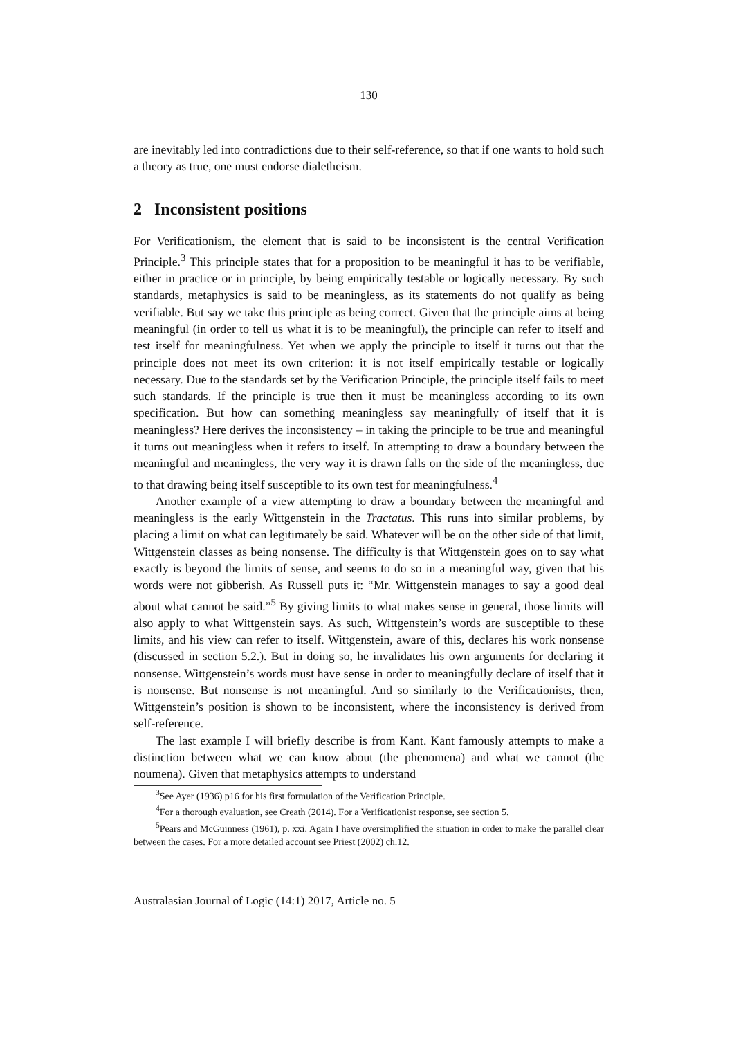130
are inevitably led into contradictions due to their self-reference, so that if one wants to hold such a theory as true, one must endorse dialetheism.
2 Inconsistent positions
For Verificationism, the element that is said to be inconsistent is the central Verification Principle.<sup>3</sup> This principle states that for a proposition to be meaningful it has to be verifiable, either in practice or in principle, by being empirically testable or logically necessary. By such standards, metaphysics is said to be meaningless, as its statements do not qualify as being verifiable. But say we take this principle as being correct. Given that the principle aims at being meaningful (in order to tell us what it is to be meaningful), the principle can refer to itself and test itself for meaningfulness. Yet when we apply the principle to itself it turns out that the principle does not meet its own criterion: it is not itself empirically testable or logically necessary. Due to the standards set by the Verification Principle, the principle itself fails to meet such standards. If the principle is true then it must be meaningless according to its own specification. But how can something meaningless say meaningfully of itself that it is meaningless? Here derives the inconsistency – in taking the principle to be true and meaningful it turns out meaningless when it refers to itself. In attempting to draw a boundary between the meaningful and meaningless, the very way it is drawn falls on the side of the meaningless, due to that drawing being itself susceptible to its own test for meaningfulness.<sup>4</sup>
Another example of a view attempting to draw a boundary between the meaningful and meaningless is the early Wittgenstein in the Tractatus. This runs into similar problems, by placing a limit on what can legitimately be said. Whatever will be on the other side of that limit, Wittgenstein classes as being nonsense. The difficulty is that Wittgenstein goes on to say what exactly is beyond the limits of sense, and seems to do so in a meaningful way, given that his words were not gibberish. As Russell puts it: “Mr. Wittgenstein manages to say a good deal about what cannot be said.”<sup>5</sup> By giving limits to what makes sense in general, those limits will also apply to what Wittgenstein says. As such, Wittgenstein’s words are susceptible to these limits, and his view can refer to itself. Wittgenstein, aware of this, declares his work nonsense (discussed in section 5.2.). But in doing so, he invalidates his own arguments for declaring it nonsense. Wittgenstein’s words must have sense in order to meaningfully declare of itself that it is nonsense. But nonsense is not meaningful. And so similarly to the Verificationists, then, Wittgenstein’s position is shown to be inconsistent, where the inconsistency is derived from self-reference.
The last example I will briefly describe is from Kant. Kant famously attempts to make a distinction between what we can know about (the phenomena) and what we cannot (the noumena). Given that metaphysics attempts to understand
<sup>3</sup> See Ayer (1936) p16 for his first formulation of the Verification Principle.
<sup>4</sup> For a thorough evaluation, see Creath (2014). For a Verificationist response, see section 5.
<sup>5</sup> Pears and McGuinness (1961), p. xxi. Again I have oversimplified the situation in order to make the parallel clear between the cases. For a more detailed account see Priest (2002) ch.12.
Australasian Journal of Logic (14:1) 2017, Article no. 5